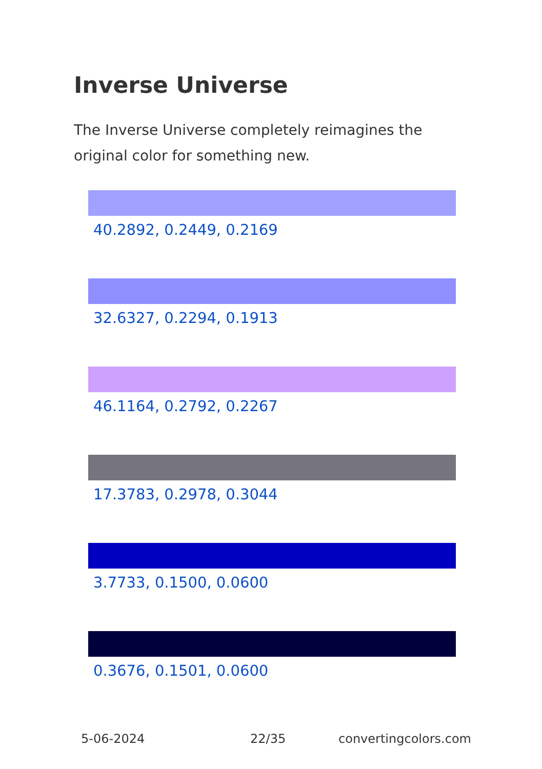Inverse Universe
The Inverse Universe completely reimagines the original color for something new.
40.2892, 0.2449, 0.2169
32.6327, 0.2294, 0.1913
46.1164, 0.2792, 0.2267
17.3783, 0.2978, 0.3044
3.7733, 0.1500, 0.0600
0.3676, 0.1501, 0.0600
5-06-2024 22/35 convertingcolors.com